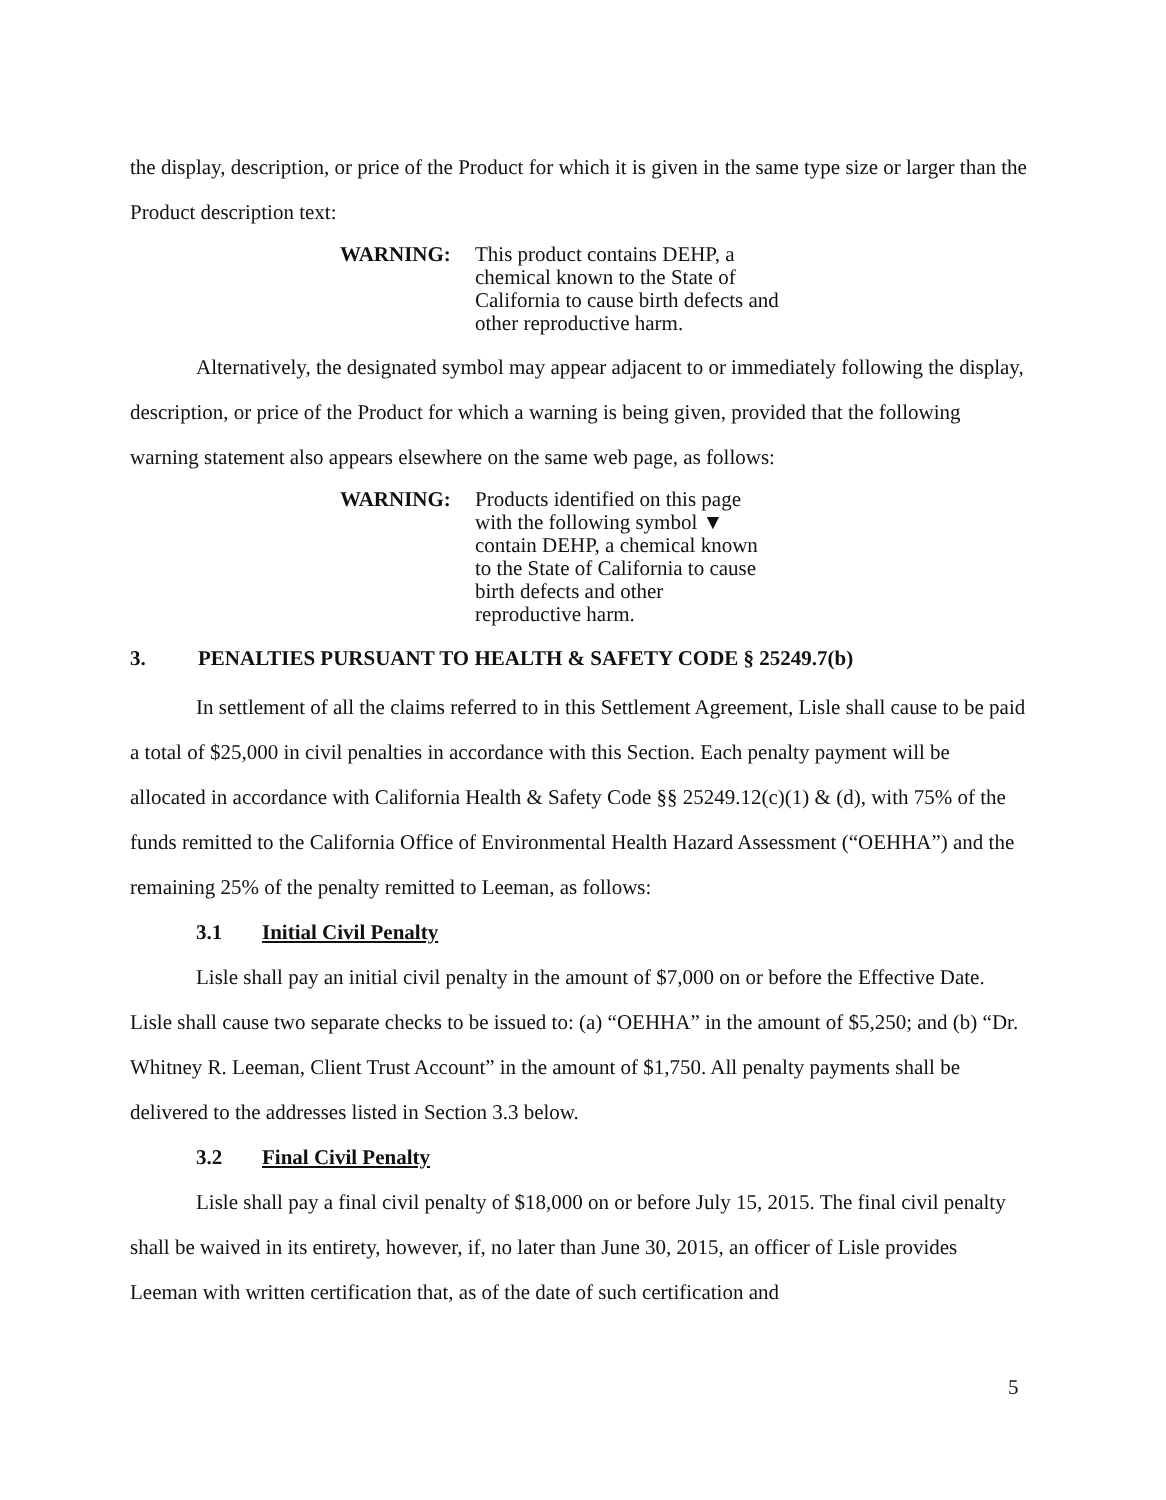the display, description, or price of the Product for which it is given in the same type size or larger than the Product description text:
WARNING: This product contains DEHP, a
chemical known to the State of
California to cause birth defects and
other reproductive harm.
Alternatively, the designated symbol may appear adjacent to or immediately following the display, description, or price of the Product for which a warning is being given, provided that the following warning statement also appears elsewhere on the same web page, as follows:
WARNING: Products identified on this page
with the following symbol ▼
contain DEHP, a chemical known
to the State of California to cause
birth defects and other
reproductive harm.
3. PENALTIES PURSUANT TO HEALTH & SAFETY CODE § 25249.7(b)
In settlement of all the claims referred to in this Settlement Agreement, Lisle shall cause to be paid a total of $25,000 in civil penalties in accordance with this Section. Each penalty payment will be allocated in accordance with California Health & Safety Code §§ 25249.12(c)(1) & (d), with 75% of the funds remitted to the California Office of Environmental Health Hazard Assessment (“OEHHA”) and the remaining 25% of the penalty remitted to Leeman, as follows:
3.1 Initial Civil Penalty
Lisle shall pay an initial civil penalty in the amount of $7,000 on or before the Effective Date. Lisle shall cause two separate checks to be issued to: (a) “OEHHA” in the amount of $5,250; and (b) “Dr. Whitney R. Leeman, Client Trust Account” in the amount of $1,750. All penalty payments shall be delivered to the addresses listed in Section 3.3 below.
3.2 Final Civil Penalty
Lisle shall pay a final civil penalty of $18,000 on or before July 15, 2015. The final civil penalty shall be waived in its entirety, however, if, no later than June 30, 2015, an officer of Lisle provides Leeman with written certification that, as of the date of such certification and
5